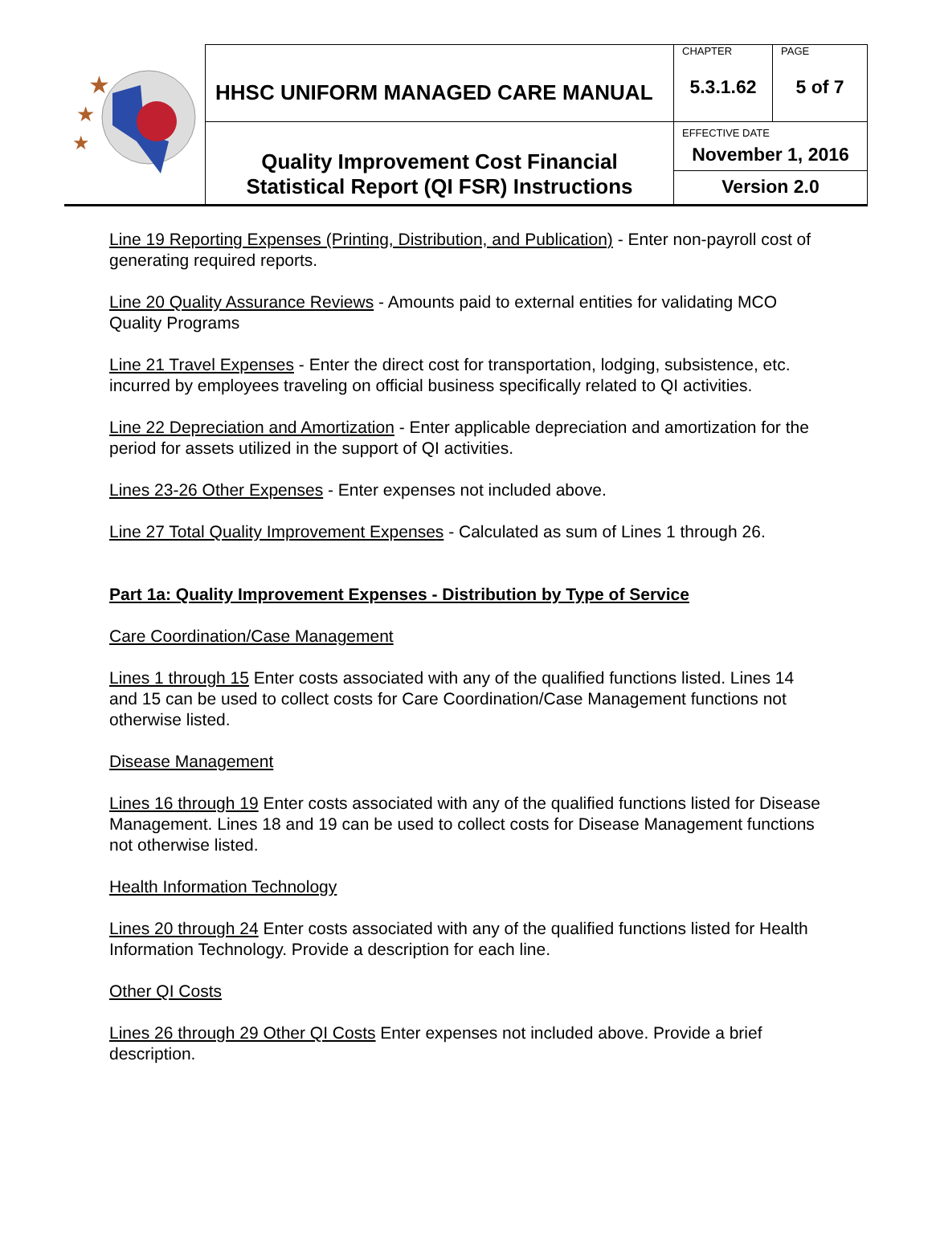| ★ ★ ★ | HHSC UNIFORM MANAGED CARE MANUAL | CHAPTER 5.3.1.62 | PAGE 5 of 7 |
| | Quality Improvement Cost Financial Statistical Report (QI FSR) Instructions | EFFECTIVE DATE November 1, 2016 Version 2.0 | |
Line 19 Reporting Expenses (Printing, Distribution, and Publication) - Enter non-payroll cost of generating required reports.
Line 20 Quality Assurance Reviews - Amounts paid to external entities for validating MCO Quality Programs
Line 21 Travel Expenses - Enter the direct cost for transportation, lodging, subsistence, etc. incurred by employees traveling on official business specifically related to QI activities.
Line 22 Depreciation and Amortization - Enter applicable depreciation and amortization for the period for assets utilized in the support of QI activities.
Lines 23-26 Other Expenses - Enter expenses not included above.
Line 27 Total Quality Improvement Expenses - Calculated as sum of Lines 1 through 26.
Part 1a: Quality Improvement Expenses - Distribution by Type of Service
Care Coordination/Case Management
Lines 1 through 15 Enter costs associated with any of the qualified functions listed. Lines 14 and 15 can be used to collect costs for Care Coordination/Case Management functions not otherwise listed.
Disease Management
Lines 16 through 19 Enter costs associated with any of the qualified functions listed for Disease Management. Lines 18 and 19 can be used to collect costs for Disease Management functions not otherwise listed.
Health Information Technology
Lines 20 through 24 Enter costs associated with any of the qualified functions listed for Health Information Technology. Provide a description for each line.
Other QI Costs
Lines 26 through 29 Other QI Costs Enter expenses not included above. Provide a brief description.